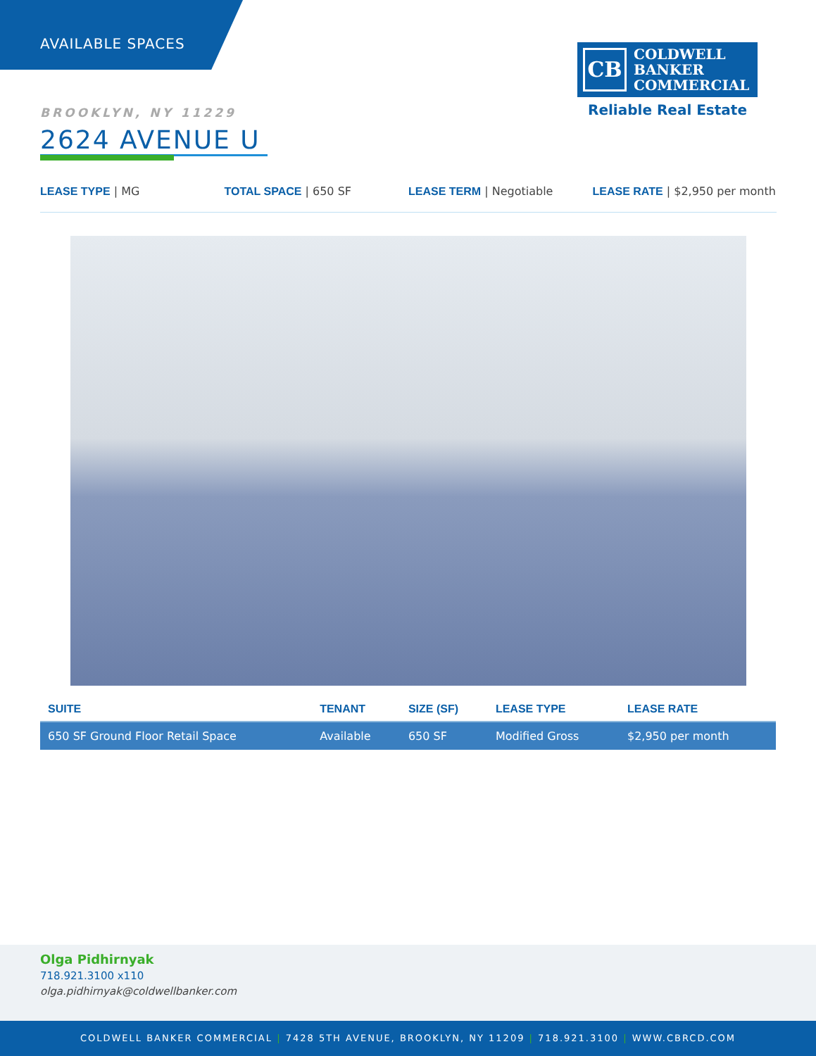AVAILABLE SPACES
CB COLDWELL
BANKER
COMMERCIAL
Reliable Real Estate
BROOKLYN, NY 11229
2624 AVENUE U
LEASE TYPE | MG TOTAL SPACE | 650 SF LEASE TERM | Negotiable LEASE RATE | $2,950 per month
| SUITE | TENANT | SIZE (SF) | LEASE TYPE | LEASE RATE |
| --- | --- | --- | --- | --- |
| 650 SF Ground Floor Retail Space | Available | 650 SF | Modified Gross | $2,950 per month |
Olga Pidhirnyak
718.921.3100 x110
olga.pidhirnyak@coldwellbanker.com
COLDWELL BANKER COMMERCIAL | 7428 5TH AVENUE, BROOKLYN, NY 11209 | 718.921.3100 | WWW.CBRCD.COM